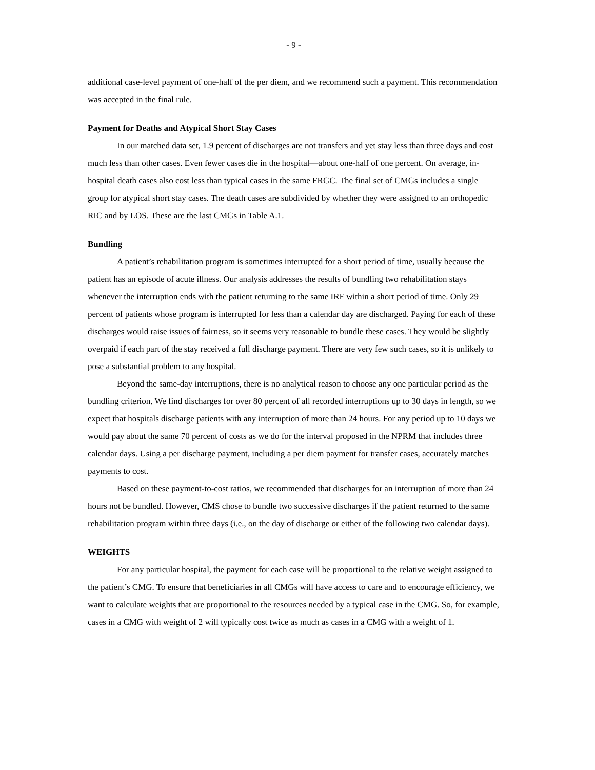- 9 -
additional case-level payment of one-half of the per diem, and we recommend such a payment. This recommendation was accepted in the final rule.
Payment for Deaths and Atypical Short Stay Cases
In our matched data set, 1.9 percent of discharges are not transfers and yet stay less than three days and cost much less than other cases. Even fewer cases die in the hospital—about one-half of one percent. On average, in-hospital death cases also cost less than typical cases in the same FRGC. The final set of CMGs includes a single group for atypical short stay cases. The death cases are subdivided by whether they were assigned to an orthopedic RIC and by LOS. These are the last CMGs in Table A.1.
Bundling
A patient’s rehabilitation program is sometimes interrupted for a short period of time, usually because the patient has an episode of acute illness. Our analysis addresses the results of bundling two rehabilitation stays whenever the interruption ends with the patient returning to the same IRF within a short period of time. Only 29 percent of patients whose program is interrupted for less than a calendar day are discharged. Paying for each of these discharges would raise issues of fairness, so it seems very reasonable to bundle these cases. They would be slightly overpaid if each part of the stay received a full discharge payment. There are very few such cases, so it is unlikely to pose a substantial problem to any hospital.
Beyond the same-day interruptions, there is no analytical reason to choose any one particular period as the bundling criterion. We find discharges for over 80 percent of all recorded interruptions up to 30 days in length, so we expect that hospitals discharge patients with any interruption of more than 24 hours. For any period up to 10 days we would pay about the same 70 percent of costs as we do for the interval proposed in the NPRM that includes three calendar days. Using a per discharge payment, including a per diem payment for transfer cases, accurately matches payments to cost.
Based on these payment-to-cost ratios, we recommended that discharges for an interruption of more than 24 hours not be bundled. However, CMS chose to bundle two successive discharges if the patient returned to the same rehabilitation program within three days (i.e., on the day of discharge or either of the following two calendar days).
WEIGHTS
For any particular hospital, the payment for each case will be proportional to the relative weight assigned to the patient’s CMG. To ensure that beneficiaries in all CMGs will have access to care and to encourage efficiency, we want to calculate weights that are proportional to the resources needed by a typical case in the CMG. So, for example, cases in a CMG with weight of 2 will typically cost twice as much as cases in a CMG with a weight of 1.